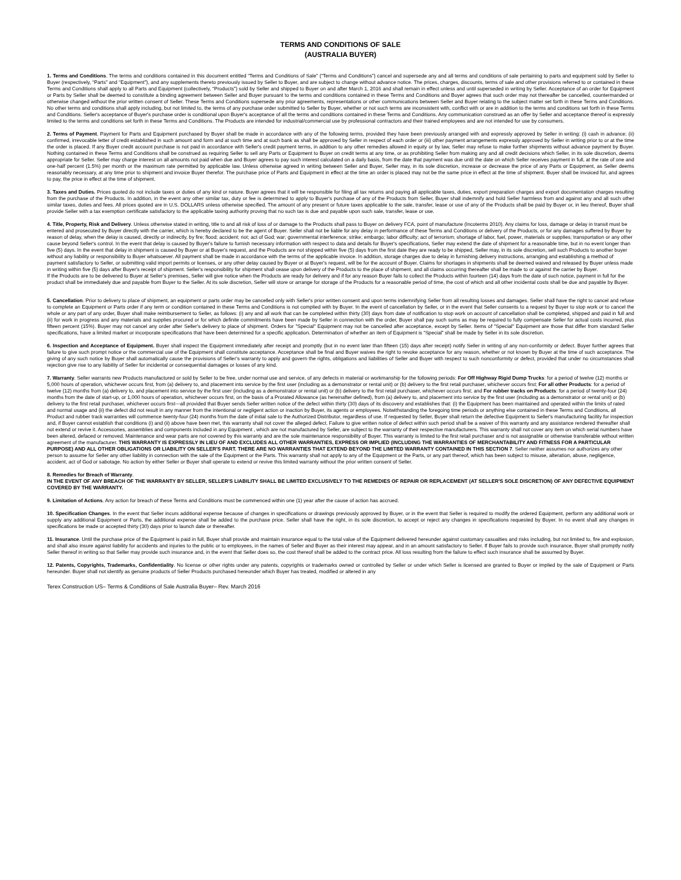TERMS AND CONDITIONS OF SALE
(AUSTRALIA BUYER)
1. Terms and Conditions. The terms and conditions contained in this document entitled “Terms and Conditions of Sale” (“Terms and Conditions”) cancel and supersede any and all terms and conditions of sale pertaining to parts and equipment sold by Seller to Buyer (respectively, “Parts” and “Equipment”), and any supplements thereto previously issued by Seller to Buyer, and are subject to change without advance notice. The prices, charges, discounts, terms of sale and other provisions referred to or contained in these Terms and Conditions shall apply to all Parts and Equipment (collectively, “Products”) sold by Seller and shipped to Buyer on and after March 1, 2016 and shall remain in effect unless and until superseded in writing by Seller. Acceptance of an order for Equipment or Parts by Seller shall be deemed to constitute a binding agreement between Seller and Buyer pursuant to the terms and conditions contained in these Terms and Conditions and Buyer agrees that such order may not thereafter be cancelled, countermanded or otherwise changed without the prior written consent of Seller. These Terms and Conditions supersede any prior agreements, representations or other communications between Seller and Buyer relating to the subject matter set forth in these Terms and Conditions. No other terms and conditions shall apply including, but not limited to, the terms of any purchase order submitted to Seller by Buyer, whether or not such terms are inconsistent with, conflict with or are in addition to the terms and conditions set forth in these Terms and Conditions. Seller's acceptance of Buyer's purchase order is conditional upon Buyer's acceptance of all the terms and conditions contained in these Terms and Conditions. Any communication construed as an offer by Seller and acceptance thereof is expressly limited to the terms and conditions set forth in these Terms and Conditions. The Products are intended for industrial/commercial use by professional contractors and their trained employees and are not intended for use by consumers.
2. Terms of Payment. Payment for Parts and Equipment purchased by Buyer shall be made in accordance with any of the following terms, provided they have been previously arranged with and expressly approved by Seller in writing: (i) cash in advance; (ii) confirmed, irrevocable letter of credit established in such amount and form and at such time and at such bank as shall be approved by Seller in respect of each order or (iii) other payment arrangements expressly approved by Seller in writing prior to or at the time the order is placed. If any Buyer credit account purchase is not paid in accordance with Seller's credit payment terms, in addition to any other remedies allowed in equity or by law, Seller may refuse to make further shipments without advance payment by Buyer. Nothing contained in these Terms and Conditions shall be construed as requiring Seller to sell any Parts or Equipment to Buyer on credit terms at any time, or as prohibiting Seller from making any and all credit decisions which Seller, in its sole discretion, deems appropriate for Seller. Seller may charge interest on all amounts not paid when due and Buyer agrees to pay such interest calculated on a daily basis, from the date that payment was due until the date on which Seller receives payment in full, at the rate of one and one-half percent (1.5%) per month or the maximum rate permitted by applicable law. Unless otherwise agreed in writing between Seller and Buyer, Seller may, in its sole discretion, increase or decrease the price of any Parts or Equipment, as Seller deems reasonably necessary, at any time prior to shipment and invoice Buyer therefor. The purchase price of Parts and Equipment in effect at the time an order is placed may not be the same price in effect at the time of shipment. Buyer shall be invoiced for, and agrees to pay, the price in effect at the time of shipment.
3. Taxes and Duties. Prices quoted do not include taxes or duties of any kind or nature. Buyer agrees that it will be responsible for filing all tax returns and paying all applicable taxes, duties, export preparation charges and export documentation charges resulting from the purchase of the Products. In addition, in the event any other similar tax, duty or fee is determined to apply to Buyer's purchase of any of the Products from Seller, Buyer shall indemnify and hold Seller harmless from and against any and all such other similar taxes, duties and fees. All prices quoted are in U.S. DOLLARS unless otherwise specified. The amount of any present or future taxes applicable to the sale, transfer, lease or use of any of the Products shall be paid by Buyer or, in lieu thereof, Buyer shall provide Seller with a tax exemption certificate satisfactory to the applicable taxing authority proving that no such tax is due and payable upon such sale, transfer, lease or use.
4. Title, Property, Risk and Delivery. Unless otherwise stated in writing, title to and all risk of loss of or damage to the Products shall pass to Buyer on delivery FCA, point of manufacture (Incoterms 2010). Any claims for loss, damage or delay in transit must be entered and prosecuted by Buyer directly with the carrier, which is hereby declared to be the agent of Buyer. Seller shall not be liable for any delay in performance of these Terms and Conditions or delivery of the Products, or for any damages suffered by Buyer by reason of delay, when the delay is caused, directly or indirectly, by fire; flood; accident; riot; act of God; war; governmental interference; strike; embargo; labor difficulty; act of terrorism; shortage of labor, fuel, power, materials or supplies; transportation or any other cause beyond Seller's control. In the event that delay is caused by Buyer's failure to furnish necessary information with respect to data and details for Buyer's specifications, Seller may extend the date of shipment for a reasonable time, but in no event longer than five (5) days. In the event that delay in shipment is caused by Buyer or at Buyer's request, and the Products are not shipped within five (5) days from the first date they are ready to be shipped, Seller may, in its sole discretion, sell such Products to another buyer without any liability or responsibility to Buyer whatsoever. All payment shall be made in accordance with the terms of the applicable invoice. In addition, storage charges due to delay in furnishing delivery instructions, arranging and establishing a method of payment satisfactory to Seller, or submitting valid import permits or licenses, or any other delay caused by Buyer or at Buyer's request, will be for the account of Buyer. Claims for shortages in shipments shall be deemed waived and released by Buyer unless made in writing within five (5) days after Buyer's receipt of shipment. Seller's responsibility for shipment shall cease upon delivery of the Products to the place of shipment, and all claims occurring thereafter shall be made to or against the carrier by Buyer.
If the Products are to be delivered to Buyer at Seller’s premises, Seller will give notice when the Products are ready for delivery and if for any reason Buyer fails to collect the Products within fourteen (14) days from the date of such notice, payment in full for the product shall be immediately due and payable from Buyer to the Seller. At its sole discretion, Seller will store or arrange for storage of the Products for a reasonable period of time, the cost of which and all other incidental costs shall be due and payable by Buyer.
5. Cancellation. Prior to delivery to place of shipment, an equipment or parts order may be cancelled only with Seller's prior written consent and upon terms indemnifying Seller from all resulting losses and damages. Seller shall have the right to cancel and refuse to complete an Equipment or Parts order if any term or condition contained in these Terms and Conditions is not complied with by Buyer. In the event of cancellation by Seller, or in the event that Seller consents to a request by Buyer to stop work or to cancel the whole or any part of any order, Buyer shall make reimbursement to Seller, as follows: (i) any and all work that can be completed within thirty (30) days from date of notification to stop work on account of cancellation shall be completed, shipped and paid in full and (ii) for work in progress and any materials and supplies procured or for which definite commitments have been made by Seller in connection with the order, Buyer shall pay such sums as may be required to fully compensate Seller for actual costs incurred, plus fifteen percent (15%). Buyer may not cancel any order after Seller's delivery to place of shipment. Orders for "Special" Equipment may not be cancelled after acceptance, except by Seller. Items of "Special" Equipment are those that differ from standard Seller specifications, have a limited market or incorporate specifications that have been determined for a specific application. Determination of whether an item of Equipment is “Special” shall be made by Seller in its sole discretion.
6. Inspection and Acceptance of Equipment. Buyer shall inspect the Equipment immediately after receipt and promptly (but in no event later than fifteen (15) days after receipt) notify Seller in writing of any non-conformity or defect. Buyer further agrees that failure to give such prompt notice or the commercial use of the Equipment shall constitute acceptance. Acceptance shall be final and Buyer waives the right to revoke acceptance for any reason, whether or not known by Buyer at the time of such acceptance. The giving of any such notice by Buyer shall automatically cause the provisions of Seller’s warranty to apply and govern the rights, obligations and liabilities of Seller and Buyer with respect to such nonconformity or defect, provided that under no circumstances shall rejection give rise to any liability of Seller for incidental or consequential damages or losses of any kind.
7. Warranty. Seller warrants new Products manufactured or sold by Seller to be free, under normal use and service, of any defects in material or workmanship for the following periods: For Off Highway Rigid Dump Trucks: for a period of twelve (12) months or 5,000 hours of operation, whichever occurs first, from (a) delivery to, and placement into service by the first user (including as a demonstrator or rental unit) or (b) delivery to the first retail purchaser, whichever occurs first; For all other Products: for a period of twelve (12) months from (a) delivery to, and placement into service by the first user (including as a demonstrator or rental unit) or (b) delivery to the first retail purchaser, whichever occurs first; and For rubber tracks on Products: for a period of twenty-four (24) months from the date of start-up, or 1,000 hours of operation, whichever occurs first, on the basis of a Prorated Allowance (as hereinafter defined), from (a) delivery to, and placement into service by the first user (including as a demonstrator or rental unit) or (b) delivery to the first retail purchaser, whichever occurs first---all provided that Buyer sends Seller written notice of the defect within thirty (30) days of its discovery and establishes that: (i) the Equipment has been maintained and operated within the limits of rated and normal usage and (ii) the defect did not result in any manner from the intentional or negligent action or inaction by Buyer, its agents or employees. Notwithstanding the foregoing time periods or anything else contained in these Terms and Conditions, all Product and rubber track warranties will commence twenty-four (24) months from the date of initial sale to the Authorized Distributor, regardless of use. If requested by Seller, Buyer shall return the defective Equipment to Seller's manufacturing facility for inspection and, if Buyer cannot establish that conditions (i) and (ii) above have been met, this warranty shall not cover the alleged defect. Failure to give written notice of defect within such period shall be a waiver of this warranty and any assistance rendered thereafter shall not extend or revive it. Accessories, assemblies and components included in any Equipment , which are not manufactured by Seller, are subject to the warranty of their respective manufacturers. This warranty shall not cover any item on which serial numbers have been altered, defaced or removed. Maintenance and wear parts are not covered by this warranty and are the sole maintenance responsibility of Buyer. This warranty is limited to the first retail purchaser and is not assignable or otherwise transferable without written agreement of the manufacturer. THIS WARRANTY IS EXPRESSLY IN LIEU OF AND EXCLUDES ALL OTHER WARRANTIES, EXPRESS OR IMPLIED (INCLUDING THE WARRANTIES OF MERCHANTABILITY AND FITNESS FOR A PARTICULAR PURPOSE) AND ALL OTHER OBLIGATIONS OR LIABILITY ON SELLER'S PART. THERE ARE NO WARRANTIES THAT EXTEND BEYOND THE LIMITED WARRANTY CONTAINED IN THIS SECTION 7. Seller neither assumes nor authorizes any other person to assume for Seller any other liability in connection with the sale of the Equipment or the Parts. This warranty shall not apply to any of the Equipment or the Parts, or any part thereof, which has been subject to misuse, alteration, abuse, negligence, accident, act of God or sabotage. No action by either Seller or Buyer shall operate to extend or revive this limited warranty without the prior written consent of Seller.
8. Remedies for Breach of Warranty.
IN THE EVENT OF ANY BREACH OF THE WARRANTY BY SELLER, SELLER'S LIABILITY SHALL BE LIMITED EXCLUSIVELY TO THE REMEDIES OF REPAIR OR REPLACEMENT (AT SELLER'S SOLE DISCRETION) OF ANY DEFECTIVE EQUIPMENT COVERED BY THE WARRANTY.
9. Limitation of Actions. Any action for breach of these Terms and Conditions must be commenced within one (1) year after the cause of action has accrued.
10. Specification Changes. In the event that Seller incurs additional expense because of changes in specifications or drawings previously approved by Buyer, or in the event that Seller is required to modify the ordered Equipment, perform any additional work or supply any additional Equipment or Parts, the additional expense shall be added to the purchase price. Seller shall have the right, in its sole discretion, to accept or reject any changes in specifications requested by Buyer. In no event shall any changes in specifications be made or accepted thirty (30) days prior to launch date or thereafter.
11. Insurance. Until the purchase price of the Equipment is paid in full, Buyer shall provide and maintain insurance equal to the total value of the Equipment delivered hereunder against customary casualties and risks including, but not limited to, fire and explosion, and shall also insure against liability for accidents and injuries to the public or to employees, in the names of Seller and Buyer as their interest may appear, and in an amount satisfactory to Seller. If Buyer fails to provide such insurance, Buyer shall promptly notify Seller thereof in writing so that Seller may provide such insurance and, in the event that Seller does so, the cost thereof shall be added to the contract price. All loss resulting from the failure to effect such insurance shall be assumed by Buyer.
12. Patents, Copyrights, Trademarks, Confidentiality. No license or other rights under any patents, copyrights or trademarks owned or controlled by Seller or under which Seller is licensed are granted to Buyer or implied by the sale of Equipment or Parts hereunder. Buyer shall not identify as genuine products of Seller Products purchased hereunder which Buyer has treated, modified or altered in any
Terex Construction US– Terms & Conditions of Sale Australia Buyer– Rev. March 2016